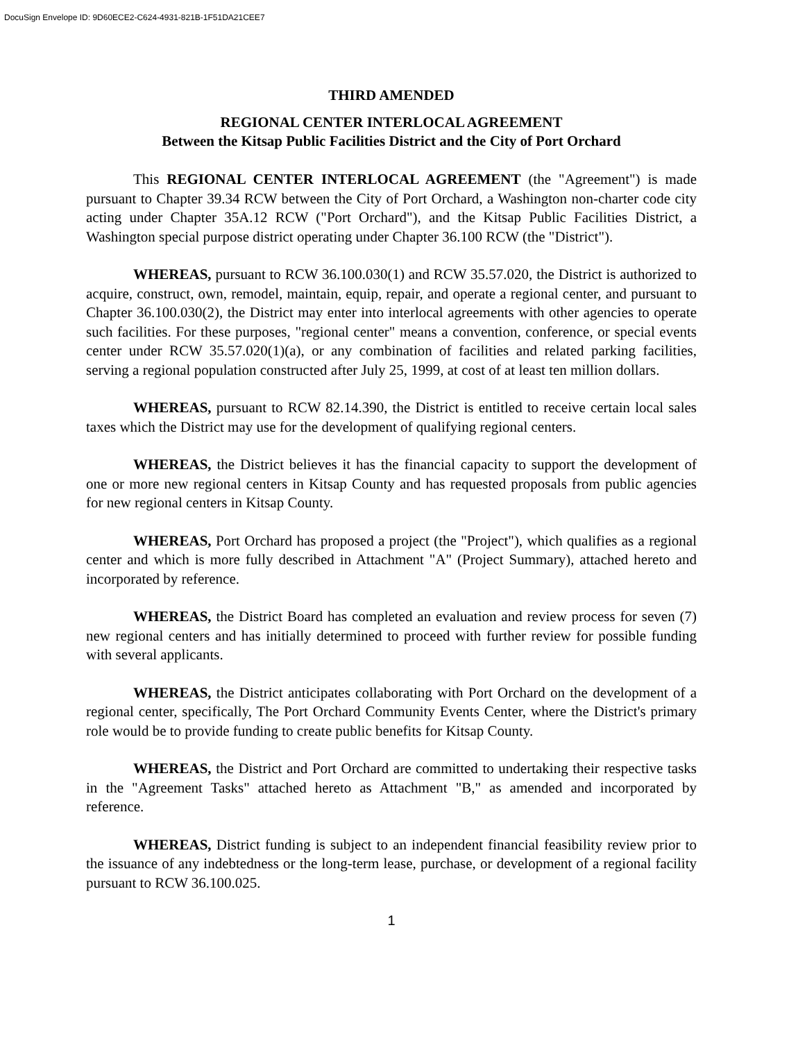DocuSign Envelope ID: 9D60ECE2-C624-4931-821B-1F51DA21CEE7
THIRD AMENDED
REGIONAL CENTER INTERLOCAL AGREEMENT
Between the Kitsap Public Facilities District and the City of Port Orchard
This REGIONAL CENTER INTERLOCAL AGREEMENT (the "Agreement") is made pursuant to Chapter 39.34 RCW between the City of Port Orchard, a Washington non-charter code city acting under Chapter 35A.12 RCW ("Port Orchard"), and the Kitsap Public Facilities District, a Washington special purpose district operating under Chapter 36.100 RCW (the "District").
WHEREAS, pursuant to RCW 36.100.030(1) and RCW 35.57.020, the District is authorized to acquire, construct, own, remodel, maintain, equip, repair, and operate a regional center, and pursuant to Chapter 36.100.030(2), the District may enter into interlocal agreements with other agencies to operate such facilities. For these purposes, "regional center" means a convention, conference, or special events center under RCW 35.57.020(1)(a), or any combination of facilities and related parking facilities, serving a regional population constructed after July 25, 1999, at cost of at least ten million dollars.
WHEREAS, pursuant to RCW 82.14.390, the District is entitled to receive certain local sales taxes which the District may use for the development of qualifying regional centers.
WHEREAS, the District believes it has the financial capacity to support the development of one or more new regional centers in Kitsap County and has requested proposals from public agencies for new regional centers in Kitsap County.
WHEREAS, Port Orchard has proposed a project (the "Project"), which qualifies as a regional center and which is more fully described in Attachment "A" (Project Summary), attached hereto and incorporated by reference.
WHEREAS, the District Board has completed an evaluation and review process for seven (7) new regional centers and has initially determined to proceed with further review for possible funding with several applicants.
WHEREAS, the District anticipates collaborating with Port Orchard on the development of a regional center, specifically, The Port Orchard Community Events Center, where the District's primary role would be to provide funding to create public benefits for Kitsap County.
WHEREAS, the District and Port Orchard are committed to undertaking their respective tasks in the "Agreement Tasks" attached hereto as Attachment "B," as amended and incorporated by reference.
WHEREAS, District funding is subject to an independent financial feasibility review prior to the issuance of any indebtedness or the long-term lease, purchase, or development of a regional facility pursuant to RCW 36.100.025.
1